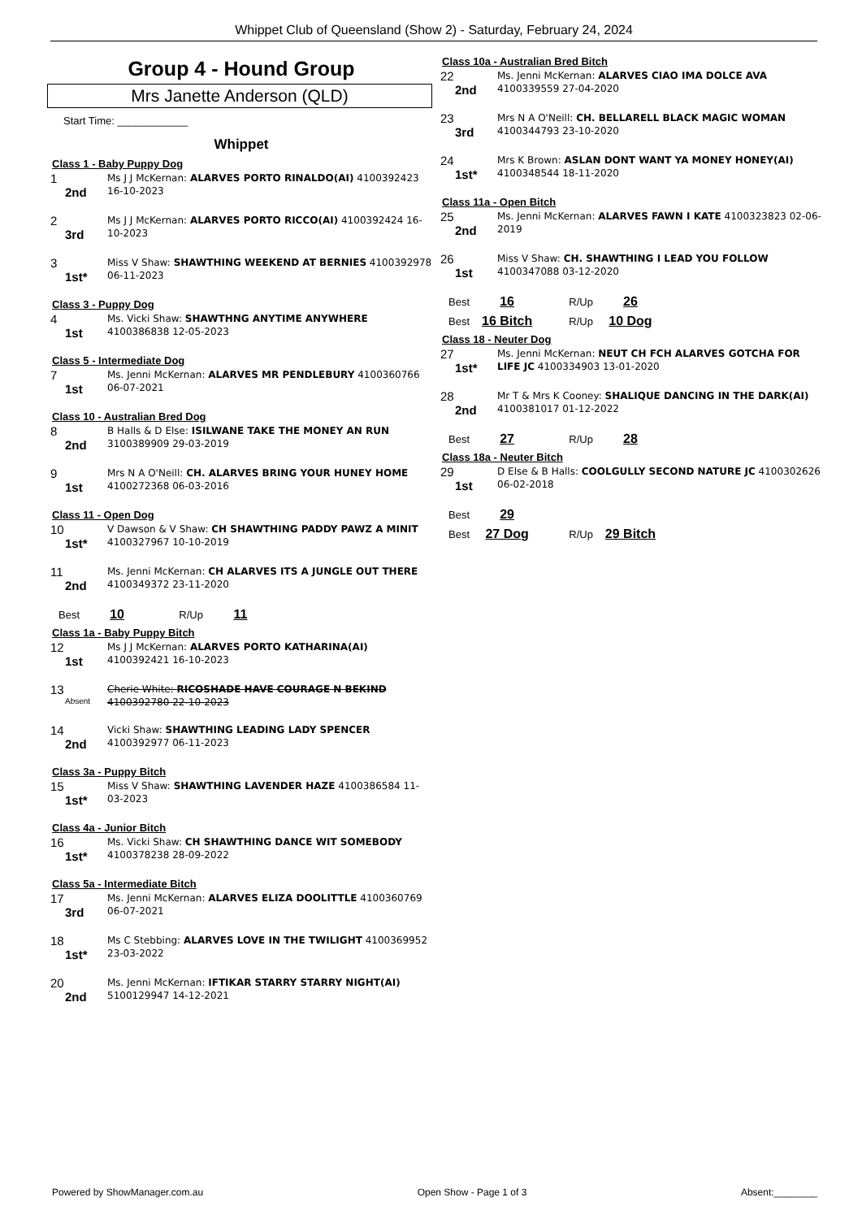Whippet Club of Queensland (Show 2) - Saturday, February 24, 2024
Group 4 - Hound Group
Mrs Janette Anderson (QLD)
Start Time: ____________
Whippet
Class 1 - Baby Puppy Dog
1
2nd
Ms J J McKernan: ALARVES PORTO RINALDO(AI) 4100392423 16-10-2023
2
3rd
Ms J J McKernan: ALARVES PORTO RICCO(AI) 4100392424 16-10-2023
3
1st*
Miss V Shaw: SHAWTHING WEEKEND AT BERNIES 4100392978 06-11-2023
Class 3 - Puppy Dog
4
1st
Ms. Vicki Shaw: SHAWTHNG ANYTIME ANYWHERE 4100386838 12-05-2023
Class 5 - Intermediate Dog
7
1st
Ms. Jenni McKernan: ALARVES MR PENDLEBURY 4100360766 06-07-2021
Class 10 - Australian Bred Dog
8
2nd
B Halls & D Else: ISILWANE TAKE THE MONEY AN RUN 3100389909 29-03-2019
9
1st
Mrs N A O'Neill: CH. ALARVES BRING YOUR HUNEY HOME 4100272368 06-03-2016
Class 11 - Open Dog
10
1st*
V Dawson & V Shaw: CH SHAWTHING PADDY PAWZ A MINIT 4100327967 10-10-2019
11
2nd
Ms. Jenni McKernan: CH ALARVES ITS A JUNGLE OUT THERE 4100349372 23-11-2020
Best 10 R/Up 11
Class 1a - Baby Puppy Bitch
12
1st
Ms J J McKernan: ALARVES PORTO KATHARINA(AI) 4100392421 16-10-2023
13
Absent
Cherie White: RICOSHADE HAVE COURAGE N BEKIND 4100392780 22-10-2023
14
2nd
Vicki Shaw: SHAWTHING LEADING LADY SPENCER 4100392977 06-11-2023
Class 3a - Puppy Bitch
15
1st*
Miss V Shaw: SHAWTHING LAVENDER HAZE 4100386584 11-03-2023
Class 4a - Junior Bitch
16
1st*
Ms. Vicki Shaw: CH SHAWTHING DANCE WIT SOMEBODY 4100378238 28-09-2022
Class 5a - Intermediate Bitch
17
3rd
Ms. Jenni McKernan: ALARVES ELIZA DOOLITTLE 4100360769 06-07-2021
18
1st*
Ms C Stebbing: ALARVES LOVE IN THE TWILIGHT 4100369952 23-03-2022
20
2nd
Ms. Jenni McKernan: IFTIKAR STARRY STARRY NIGHT(AI) 5100129947 14-12-2021
Class 10a - Australian Bred Bitch
22
2nd
Ms. Jenni McKernan: ALARVES CIAO IMA DOLCE AVA 4100339559 27-04-2020
23
3rd
Mrs N A O'Neill: CH. BELLARELL BLACK MAGIC WOMAN 4100344793 23-10-2020
24
1st*
Mrs K Brown: ASLAN DONT WANT YA MONEY HONEY(AI) 4100348544 18-11-2020
Class 11a - Open Bitch
25
2nd
Ms. Jenni McKernan: ALARVES FAWN I KATE 4100323823 02-06-2019
26
1st
Miss V Shaw: CH. SHAWTHING I LEAD YOU FOLLOW 4100347088 03-12-2020
Best 16 R/Up 26
Best 16 Bitch R/Up 10 Dog
Class 18 - Neuter Dog
27
1st*
Ms. Jenni McKernan: NEUT CH FCH ALARVES GOTCHA FOR LIFE JC 4100334903 13-01-2020
28
2nd
Mr T & Mrs K Cooney: SHALIQUE DANCING IN THE DARK(AI) 4100381017 01-12-2022
Best 27 R/Up 28
Class 18a - Neuter Bitch
29
1st
D Else & B Halls: COOLGULLY SECOND NATURE JC 4100302626 06-02-2018
Best 29
Best 27 Dog R/Up 29 Bitch
Powered by ShowManager.com.au Open Show - Page 1 of 3 Absent:________